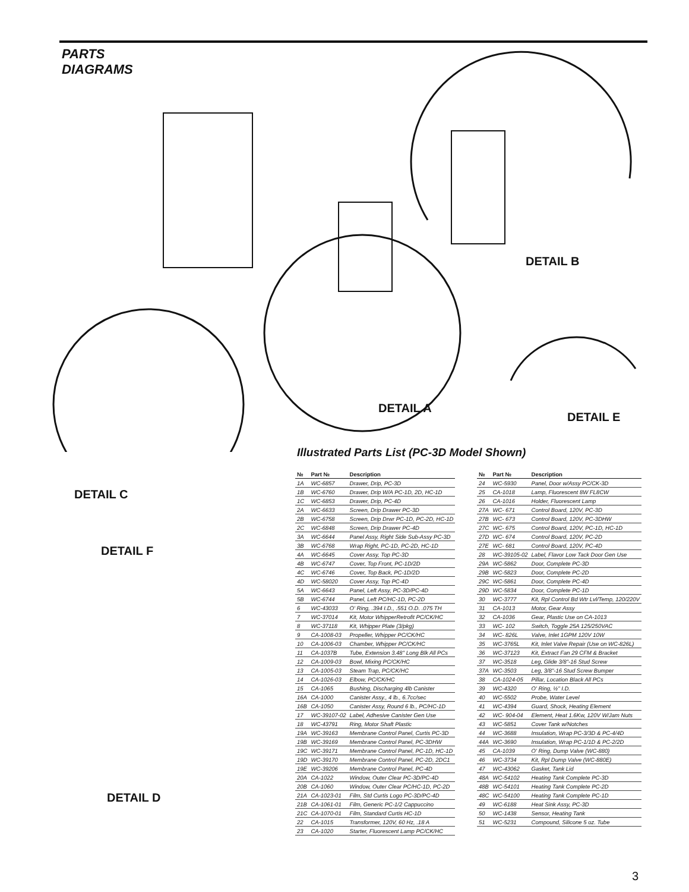PARTS
DIAGRAMS
DETAIL C
DETAIL A
DETAIL B
DETAIL E
DETAIL F
DETAIL D
Illustrated Parts List (PC-3D Model Shown)
| № | Part № | Description |
| --- | --- | --- |
| 1A | WC-6857 | Drawer, Drip, PC-3D |
| 1B | WC-6760 | Drawer, Drip W/A PC-1D, 2D, HC-1D |
| 1C | WC-6853 | Drawer, Drip, PC-4D |
| 2A | WC-6633 | Screen, Drip Drawer PC-3D |
| 2B | WC-6758 | Screen, Drip Drwr PC-1D, PC-2D, HC-1D |
| 2C | WC-6848 | Screen, Drip Drawer PC-4D |
| 3A | WC-6644 | Panel Assy, Right Side Sub-Assy PC-3D |
| 3B | WC-6768 | Wrap Right, PC-1D, PC-2D, HC-1D |
| 4A | WC-6645 | Cover Assy, Top PC-3D |
| 4B | WC-6747 | Cover, Top Front, PC-1D/2D |
| 4C | WC-6746 | Cover, Top Back, PC-1D/2D |
| 4D | WC-58020 | Cover Assy, Top PC-4D |
| 5A | WC-6643 | Panel, Left Assy, PC-3D/PC-4D |
| 5B | WC-6744 | Panel, Left PC/HC-1D, PC-2D |
| 6 | WC-43033 | O' Ring, .394 I.D., .551 O.D. .075 TH |
| 7 | WC-37014 | Kit, Motor WhipperRetrofit PC/CK/HC |
| 8 | WC-37118 | Kit, Whipper Plate (3/pkg) |
| 9 | CA-1008-03 | Propeller, Whipper PC/CK/HC |
| 10 | CA-1006-03 | Chamber, Whipper PC/CK/HC |
| 11 | CA-1037B | Tube, Extension 3.48" Long Blk All PCs |
| 12 | CA-1009-03 | Bowl, Mixing PC/CK/HC |
| 13 | CA-1005-03 | Steam Trap, PC/CK/HC |
| 14 | CA-1026-03 | Elbow, PC/CK/HC |
| 15 | CA-1065 | Bushing, Discharging 4lb Canister |
| 16A | CA-1000 | Canister Assy., 4 lb., 6.7cc/sec |
| 16B | CA-1050 | Canister Assy, Round 6 lb., PC/HC-1D |
| 17 | WC-39107-02 | Label, Adhesive Canister Gen Use |
| 18 | WC-43791 | Ring, Motor Shaft Plastic |
| 19A | WC-39163 | Membrane Control Panel, Curtis PC-3D |
| 19B | WC-39169 | Membrane Control Panel, PC-3DHW |
| 19C | WC-39171 | Membrane Control Panel, PC-1D, HC-1D |
| 19D | WC-39170 | Membrane Control Panel, PC-2D, 2DC1 |
| 19E | WC-39206 | Membrane Control Panel, PC-4D |
| 20A | CA-1022 | Window, Outer Clear PC-3D/PC-4D |
| 20B | CA-1060 | Window, Outer Clear PC/HC-1D, PC-2D |
| 21A | CA-1023-01 | Film, Std Curtis Logo PC-3D/PC-4D |
| 21B | CA-1061-01 | Film, Generic PC-1/2 Cappuccino |
| 21C | CA-1070-01 | Film, Standard Curtis HC-1D |
| 22 | CA-1015 | Transformer, 120V, 60 Hz, .18 A |
| 23 | CA-1020 | Starter, Fluorescent Lamp PC/CK/HC |
| № | Part № | Description |
| --- | --- | --- |
| 24 | WC-5930 | Panel, Door w/Assy PC/CK-3D |
| 25 | CA-1018 | Lamp, Fluorescent 8W FL8CW |
| 26 | CA-1016 | Holder, Fluorescent Lamp |
| 27A | WC- 671 | Control Board, 120V, PC-3D |
| 27B | WC- 673 | Control Board, 120V, PC-3DHW |
| 27C | WC- 675 | Control Board, 120V, PC-1D, HC-1D |
| 27D | WC- 674 | Control Board, 120V, PC-2D |
| 27E | WC- 681 | Control Board, 120V, PC-4D |
| 28 | WC-39105-02 | Label, Flavor Low Tack Door Gen Use |
| 29A | WC-5862 | Door, Complete PC-3D |
| 29B | WC-5823 | Door, Complete PC-2D |
| 29C | WC-5861 | Door, Complete PC-4D |
| 29D | WC-5834 | Door, Complete PC-1D |
| 30 | WC-3777 | Kit, Rpl Control Bd Wtr Lvl/Temp, 120/220V |
| 31 | CA-1013 | Motor, Gear Assy |
| 32 | CA-1036 | Gear, Plastic Use on CA-1013 |
| 33 | WC- 102 | Switch, Toggle 25A 125/250VAC |
| 34 | WC- 826L | Valve, Inlet 1GPM 120V 10W |
| 35 | WC-3765L | Kit, Inlet Valve Repair (Use on WC-826L) |
| 36 | WC-37123 | Kit, Extract Fan 29 CFM & Bracket |
| 37 | WC-3518 | Leg, Glide 3/8"-16 Stud Screw |
| 37A | WC-3503 | Leg, 3/8"-16 Stud Screw Bumper |
| 38 | CA-1024-05 | Pillar, Location Black All PCs |
| 39 | WC-4320 | O' Ring, ½" I.D. |
| 40 | WC-5502 | Probe, Water Level |
| 41 | WC-4394 | Guard, Shock, Heating Element |
| 42 | WC- 904-04 | Element, Heat 1.6Kw, 120V W/Jam Nuts |
| 43 | WC-5851 | Cover Tank w/Notches |
| 44 | WC-3688 | Insulation, Wrap PC-3/3D & PC-4/4D |
| 44A | WC-3690 | Insulation, Wrap PC-1/1D & PC-2/2D |
| 45 | CA-1039 | O' Ring, Dump Valve (WC-880) |
| 46 | WC-3734 | Kit, Rpl Dump Valve (WC-880E) |
| 47 | WC-43062 | Gasket, Tank Lid |
| 48A | WC-54102 | Heating Tank Complete PC-3D |
| 48B | WC-54101 | Heating Tank Complete PC-2D |
| 48C | WC-54100 | Heating Tank Complete PC-1D |
| 49 | WC-6188 | Heat Sink Assy, PC-3D |
| 50 | WC-1438 | Sensor, Heating Tank |
| 51 | WC-5231 | Compound, Silicone 5 oz. Tube |
3